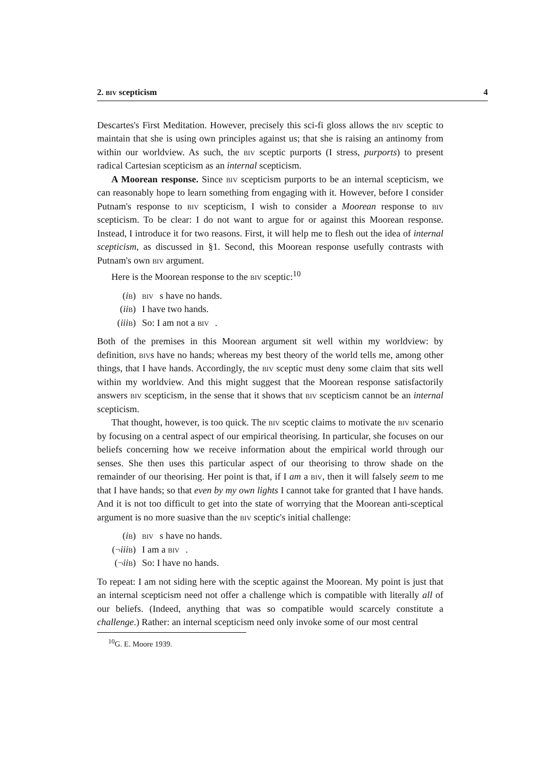2. biv scepticism 4
Descartes's First Meditation. However, precisely this sci-fi gloss allows the biv sceptic to maintain that she is using own principles against us; that she is raising an antinomy from within our worldview. As such, the biv sceptic purports (I stress, purports) to present radical Cartesian scepticism as an internal scepticism.
A Moorean response. Since biv scepticism purports to be an internal scepticism, we can reasonably hope to learn something from engaging with it. However, before I consider Putnam's response to biv scepticism, I wish to consider a Moorean response to biv scepticism. To be clear: I do not want to argue for or against this Moorean response. Instead, I introduce it for two reasons. First, it will help me to flesh out the idea of internal scepticism, as discussed in §1. Second, this Moorean response usefully contrasts with Putnam's own biv argument.
Here is the Moorean response to the biv sceptic:<sup>10</sup>
(ib) biv s have no hands.
(ii b) I have two hands.
(iii b) So: I am not a biv.
Both of the premises in this Moorean argument sit well within my worldview: by definition, bivs have no hands; whereas my best theory of the world tells me, among other things, that I have hands. Accordingly, the biv sceptic must deny some claim that sits well within my worldview. And this might suggest that the Moorean response satisfactorily answers biv scepticism, in the sense that it shows that biv scepticism cannot be an internal scepticism.
That thought, however, is too quick. The biv sceptic claims to motivate the biv scenario by focusing on a central aspect of our empirical theorising. In particular, she focuses on our beliefs concerning how we receive information about the empirical world through our senses. She then uses this particular aspect of our theorising to throw shade on the remainder of our theorising. Her point is that, if I am a biv, then it will falsely seem to me that I have hands; so that even by my own lights I cannot take for granted that I have hands. And it is not too difficult to get into the state of worrying that the Moorean anti-sceptical argument is no more suasive than the biv sceptic's initial challenge:
(ib) biv s have no hands.
(¬iii b) I am a biv.
(¬ii b) So: I have no hands.
To repeat: I am not siding here with the sceptic against the Moorean. My point is just that an internal scepticism need not offer a challenge which is compatible with literally all of our beliefs. (Indeed, anything that was so compatible would scarcely constitute a challenge.) Rather: an internal scepticism need only invoke some of our most central
<sup>10</sup> G. E. Moore 1939.